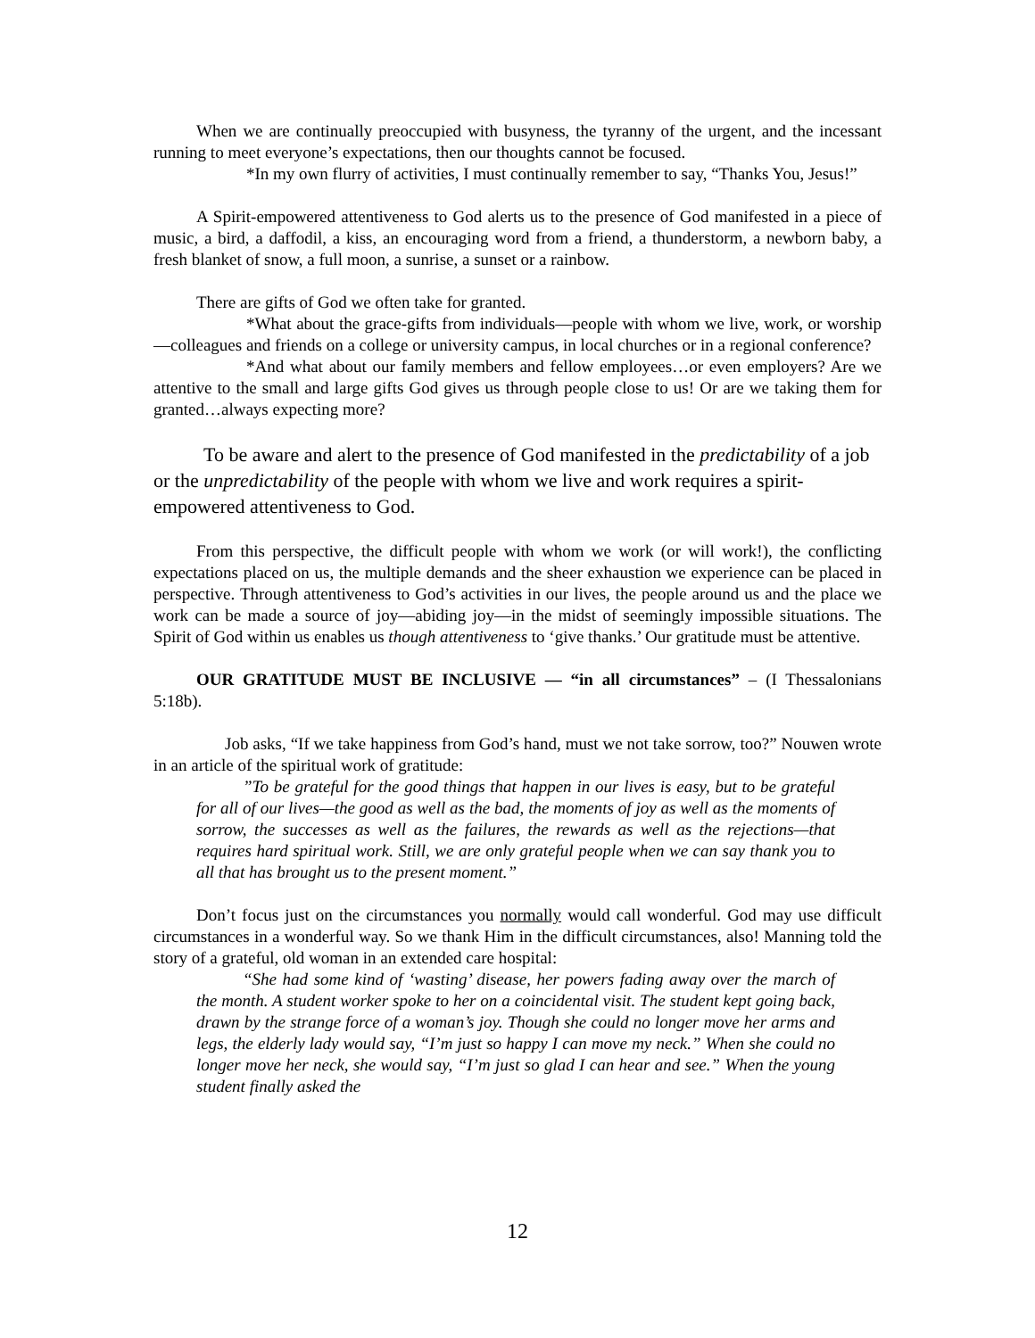When we are continually preoccupied with busyness, the tyranny of the urgent, and the incessant running to meet everyone’s expectations, then our thoughts cannot be focused.
*In my own flurry of activities, I must continually remember to say, “Thanks You, Jesus!”
A Spirit-empowered attentiveness to God alerts us to the presence of God manifested in a piece of music, a bird, a daffodil, a kiss, an encouraging word from a friend, a thunderstorm, a newborn baby, a fresh blanket of snow, a full moon, a sunrise, a sunset or a rainbow.
There are gifts of God we often take for granted.
*What about the grace-gifts from individuals—people with whom we live, work, or worship—colleagues and friends on a college or university campus, in local churches or in a regional conference?
*And what about our family members and fellow employees…or even employers? Are we attentive to the small and large gifts God gives us through people close to us! Or are we taking them for granted…always expecting more?
To be aware and alert to the presence of God manifested in the predictability of a job or the unpredictability of the people with whom we live and work requires a spirit-empowered attentiveness to God.
From this perspective, the difficult people with whom we work (or will work!), the conflicting expectations placed on us, the multiple demands and the sheer exhaustion we experience can be placed in perspective. Through attentiveness to God’s activities in our lives, the people around us and the place we work can be made a source of joy—abiding joy—in the midst of seemingly impossible situations. The Spirit of God within us enables us though attentiveness to ‘give thanks.’ Our gratitude must be attentive.
OUR GRATITUDE MUST BE INCLUSIVE — “in all circumstances” – (I Thessalonians 5:18b).
Job asks, “If we take happiness from God’s hand, must we not take sorrow, too?” Nouwen wrote in an article of the spiritual work of gratitude:
”To be grateful for the good things that happen in our lives is easy, but to be grateful for all of our lives—the good as well as the bad, the moments of joy as well as the moments of sorrow, the successes as well as the failures, the rewards as well as the rejections—that requires hard spiritual work. Still, we are only grateful people when we can say thank you to all that has brought us to the present moment.”
Don’t focus just on the circumstances you normally would call wonderful. God may use difficult circumstances in a wonderful way. So we thank Him in the difficult circumstances, also! Manning told the story of a grateful, old woman in an extended care hospital:
“She had some kind of ‘wasting’ disease, her powers fading away over the march of the month. A student worker spoke to her on a coincidental visit. The student kept going back, drawn by the strange force of a woman’s joy. Though she could no longer move her arms and legs, the elderly lady would say, “I’m just so happy I can move my neck.” When she could no longer move her neck, she would say, “I’m just so glad I can hear and see.” When the young student finally asked the
12